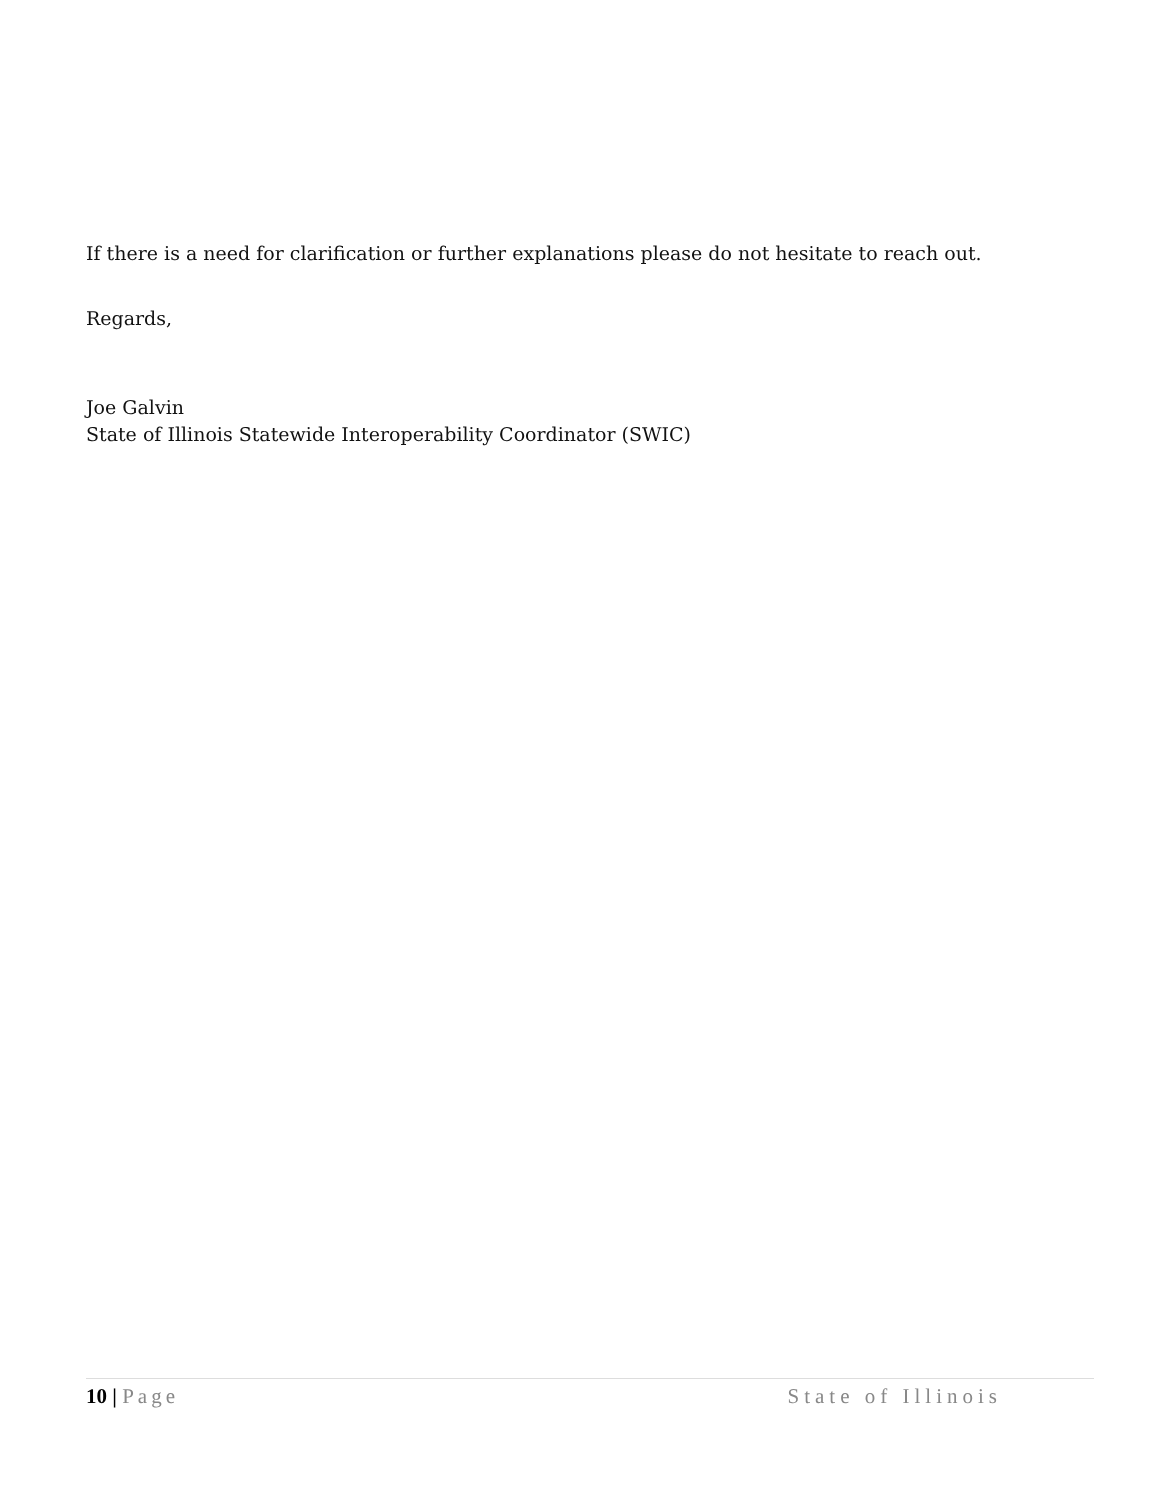If there is a need for clarification or further explanations please do not hesitate to reach out.
Regards,
Joe Galvin
State of Illinois Statewide Interoperability Coordinator (SWIC)
10 | Page State of Illinois